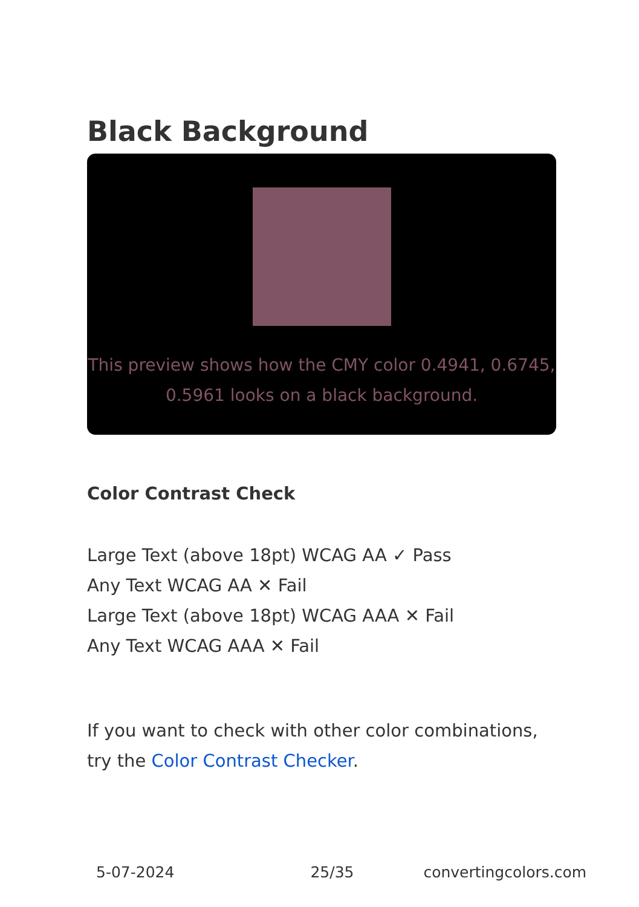Black Background
This preview shows how the CMY color 0.4941, 0.6745, 0.5961 looks on a black background.
Color Contrast Check
Large Text (above 18pt) WCAG AA ✓ Pass
Any Text WCAG AA ✕ Fail
Large Text (above 18pt) WCAG AAA ✕ Fail
Any Text WCAG AAA ✕ Fail
If you want to check with other color combinations, try the Color Contrast Checker.
5-07-2024 25/35 convertingcolors.com